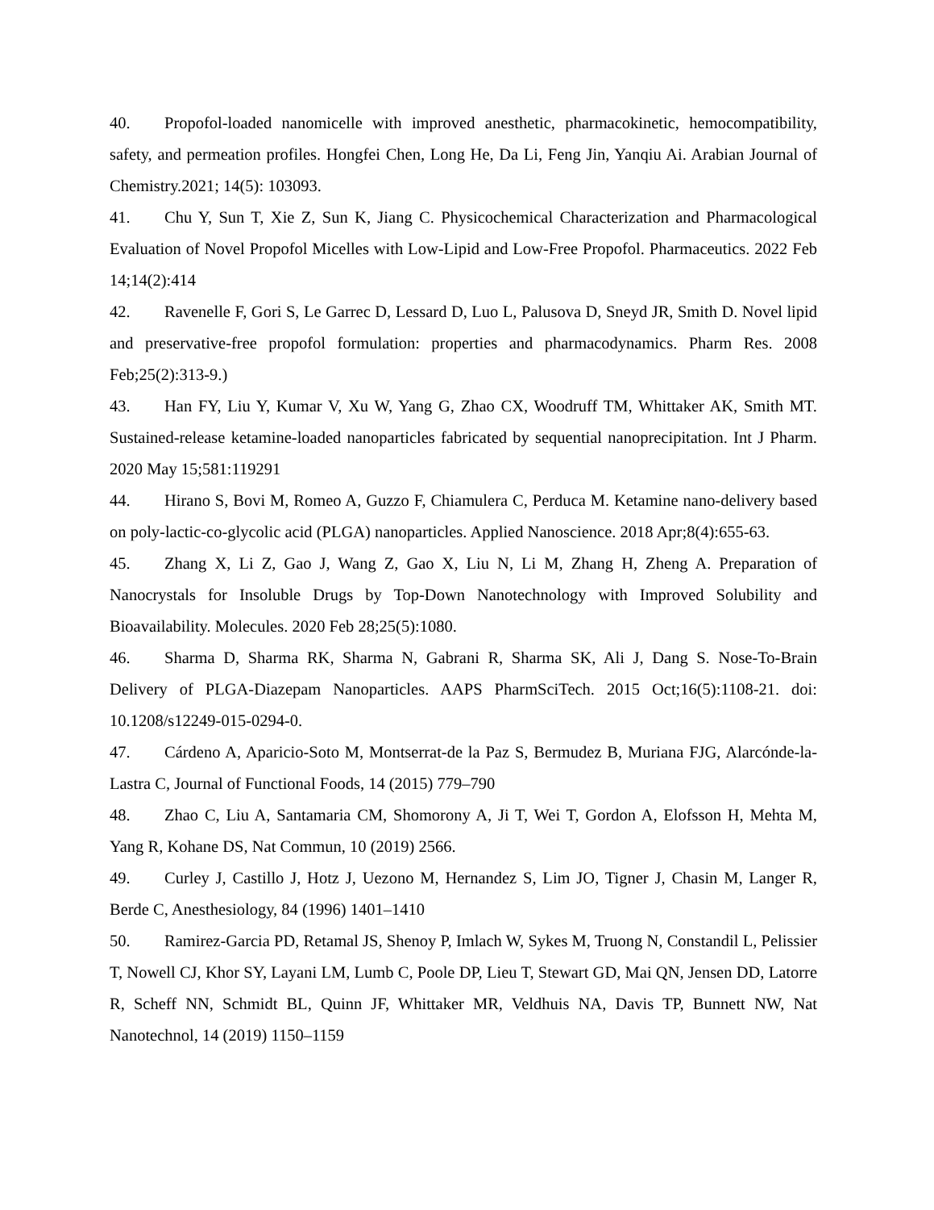40. Propofol-loaded nanomicelle with improved anesthetic, pharmacokinetic, hemocompatibility, safety, and permeation profiles. Hongfei Chen, Long He, Da Li, Feng Jin, Yanqiu Ai. Arabian Journal of Chemistry.2021; 14(5): 103093.
41. Chu Y, Sun T, Xie Z, Sun K, Jiang C. Physicochemical Characterization and Pharmacological Evaluation of Novel Propofol Micelles with Low-Lipid and Low-Free Propofol. Pharmaceutics. 2022 Feb 14;14(2):414
42. Ravenelle F, Gori S, Le Garrec D, Lessard D, Luo L, Palusova D, Sneyd JR, Smith D. Novel lipid and preservative-free propofol formulation: properties and pharmacodynamics. Pharm Res. 2008 Feb;25(2):313-9.)
43. Han FY, Liu Y, Kumar V, Xu W, Yang G, Zhao CX, Woodruff TM, Whittaker AK, Smith MT. Sustained-release ketamine-loaded nanoparticles fabricated by sequential nanoprecipitation. Int J Pharm. 2020 May 15;581:119291
44. Hirano S, Bovi M, Romeo A, Guzzo F, Chiamulera C, Perduca M. Ketamine nano-delivery based on poly-lactic-co-glycolic acid (PLGA) nanoparticles. Applied Nanoscience. 2018 Apr;8(4):655-63.
45. Zhang X, Li Z, Gao J, Wang Z, Gao X, Liu N, Li M, Zhang H, Zheng A. Preparation of Nanocrystals for Insoluble Drugs by Top-Down Nanotechnology with Improved Solubility and Bioavailability. Molecules. 2020 Feb 28;25(5):1080.
46. Sharma D, Sharma RK, Sharma N, Gabrani R, Sharma SK, Ali J, Dang S. Nose-To-Brain Delivery of PLGA-Diazepam Nanoparticles. AAPS PharmSciTech. 2015 Oct;16(5):1108-21. doi: 10.1208/s12249-015-0294-0.
47. Cárdeno A, Aparicio-Soto M, Montserrat-de la Paz S, Bermudez B, Muriana FJG, Alarcónde-la-Lastra C, Journal of Functional Foods, 14 (2015) 779–790
48. Zhao C, Liu A, Santamaria CM, Shomorony A, Ji T, Wei T, Gordon A, Elofsson H, Mehta M, Yang R, Kohane DS, Nat Commun, 10 (2019) 2566.
49. Curley J, Castillo J, Hotz J, Uezono M, Hernandez S, Lim JO, Tigner J, Chasin M, Langer R, Berde C, Anesthesiology, 84 (1996) 1401–1410
50. Ramirez-Garcia PD, Retamal JS, Shenoy P, Imlach W, Sykes M, Truong N, Constandil L, Pelissier T, Nowell CJ, Khor SY, Layani LM, Lumb C, Poole DP, Lieu T, Stewart GD, Mai QN, Jensen DD, Latorre R, Scheff NN, Schmidt BL, Quinn JF, Whittaker MR, Veldhuis NA, Davis TP, Bunnett NW, Nat Nanotechnol, 14 (2019) 1150–1159